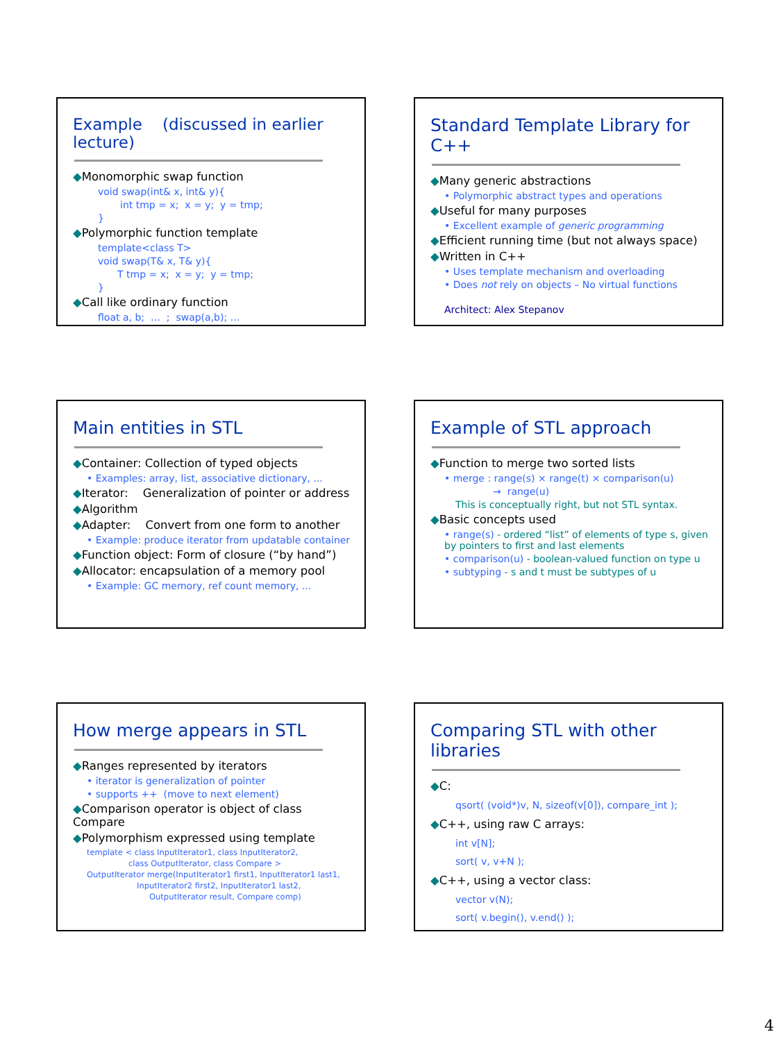Example (discussed in earlier lecture)
◆Monomorphic swap function
void swap(int& x, int& y){
int tmp = x; x = y; y = tmp;
}
◆Polymorphic function template
template<class T>
void swap(T& x, T& y){
T tmp = x; x = y; y = tmp;
}
◆Call like ordinary function
float a, b; … ; swap(a,b); …
Standard Template Library for C++
◆Many generic abstractions
• Polymorphic abstract types and operations
◆Useful for many purposes
• Excellent example of generic programming
◆Efficient running time (but not always space)
◆Written in C++
• Uses template mechanism and overloading
• Does not rely on objects – No virtual functions
Architect: Alex Stepanov
Main entities in STL
◆Container: Collection of typed objects
• Examples: array, list, associative dictionary, ...
◆Iterator: Generalization of pointer or address
◆Algorithm
◆Adapter: Convert from one form to another
• Example: produce iterator from updatable container
◆Function object: Form of closure (“by hand”)
◆Allocator: encapsulation of a memory pool
• Example: GC memory, ref count memory, ...
Example of STL approach
◆Function to merge two sorted lists
• merge : range(s) × range(t) × comparison(u)
→ range(u)
This is conceptually right, but not STL syntax.
◆Basic concepts used
• range(s) - ordered “list” of elements of type s, given by pointers to first and last elements
• comparison(u) - boolean-valued function on type u
• subtyping - s and t must be subtypes of u
How merge appears in STL
◆Ranges represented by iterators
• iterator is generalization of pointer
• supports ++ (move to next element)
◆Comparison operator is object of class Compare
◆Polymorphism expressed using template
template < class InputIterator1, class InputIterator2,
class OutputIterator, class Compare >
OutputIterator merge(InputIterator1 first1, InputIterator1 last1,
InputIterator2 first2, InputIterator1 last2,
OutputIterator result, Compare comp)
Comparing STL with other libraries
◆C:
qsort( (void*)v, N, sizeof(v[0]), compare_int );
◆C++, using raw C arrays:
int v[N];
sort( v, v+N );
◆C++, using a vector class:
vector v(N);
sort( v.begin(), v.end() );
4